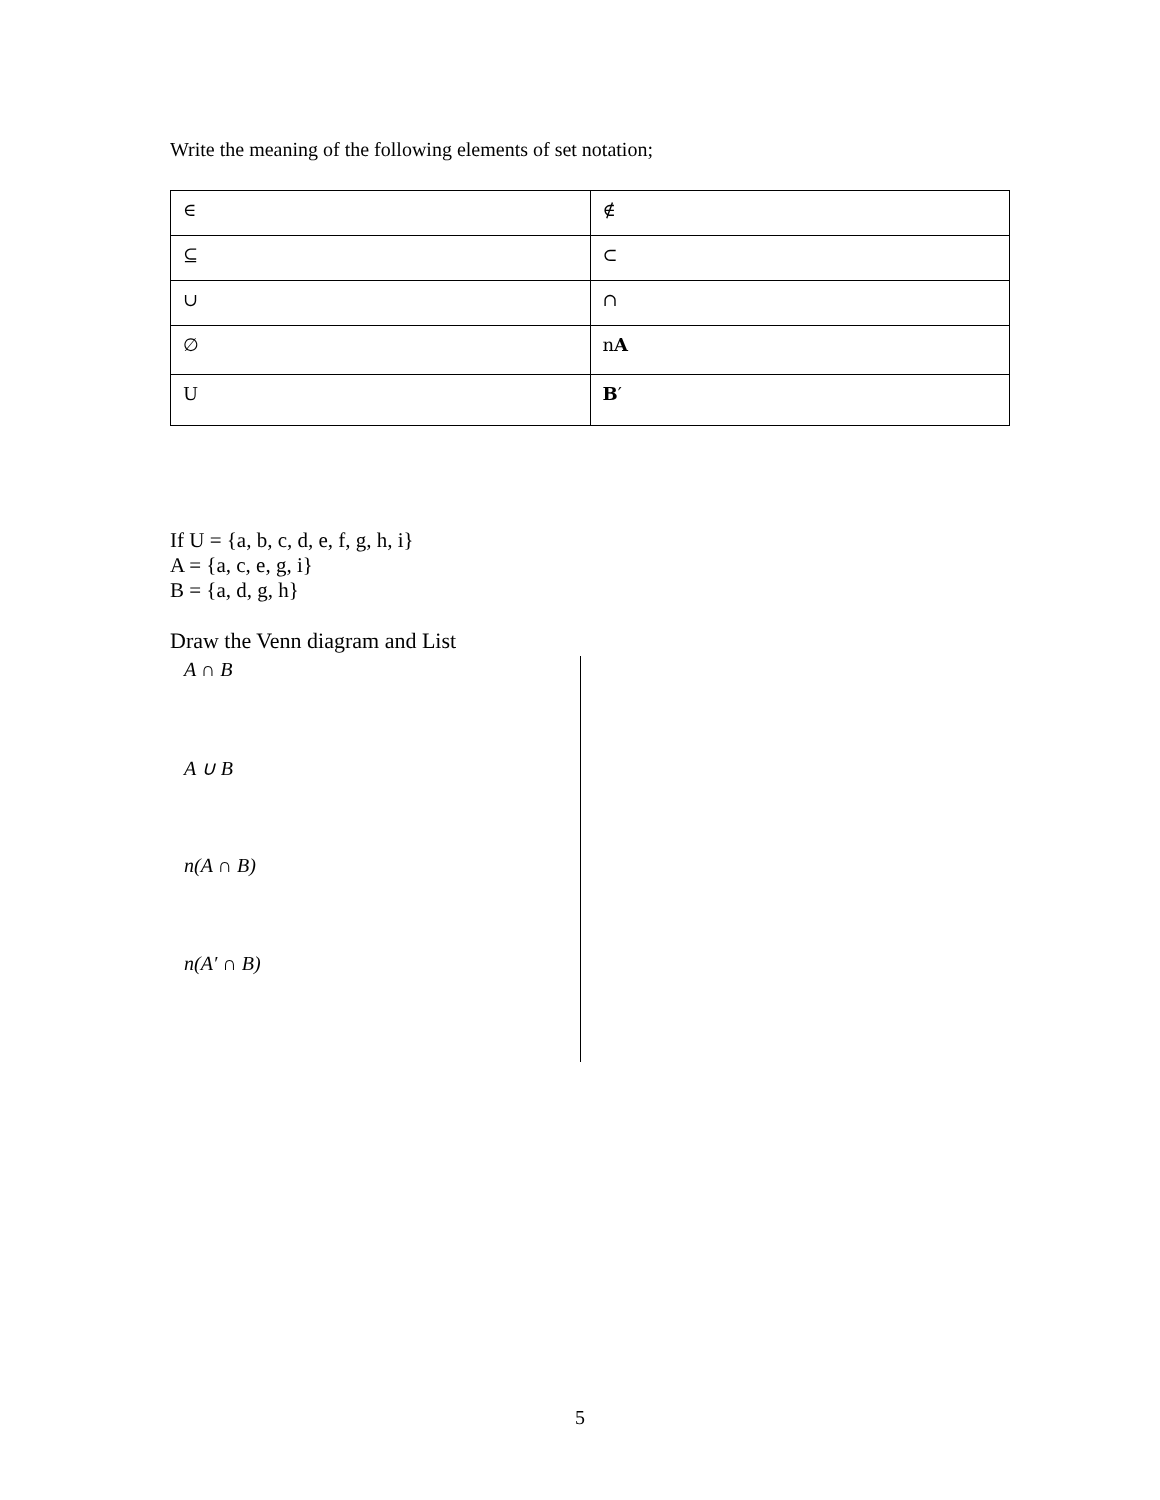Write the meaning of the following elements of set notation;
| ∈ | ∉ |
| ⊆ | ⊂ |
| ∪ | ∩ |
| ∅ | n A |
| U | B ′ |
If U = {a, b, c, d, e, f, g, h, i}
A = {a, c, e, g, i}
B = {a, d, g, h}
Draw the Venn diagram and List
A ∩ B
A ∪ B
n(A ∩ B)
n(A′ ∩ B)
5